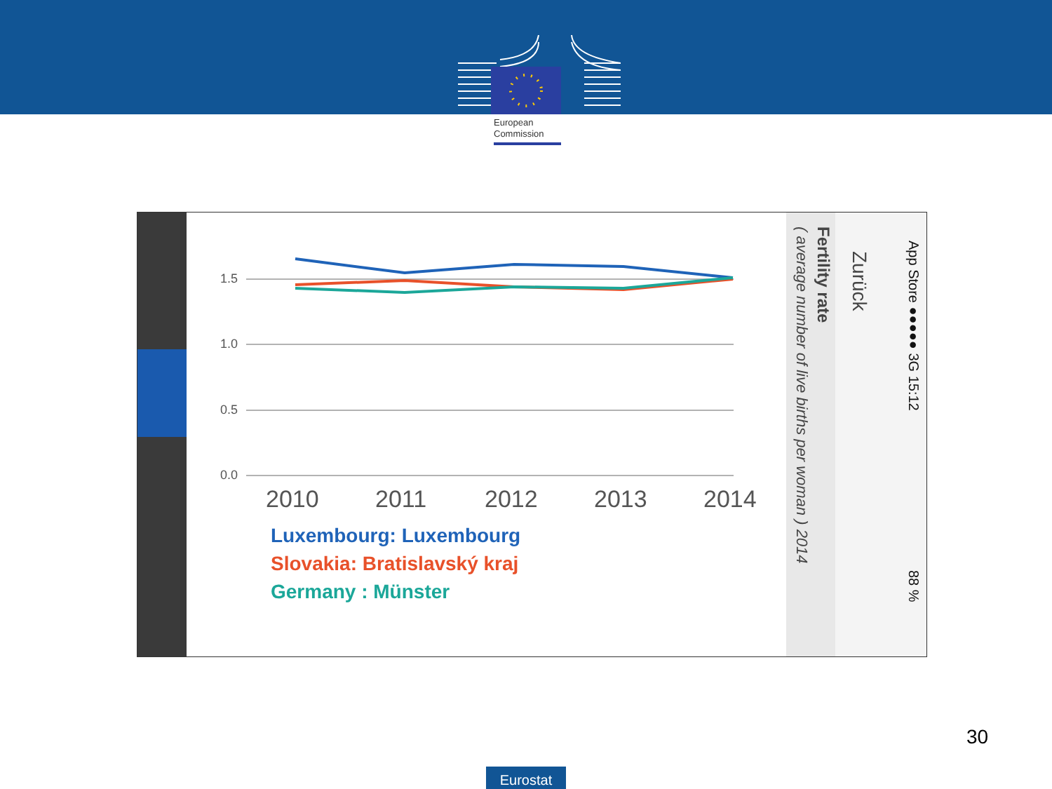European
Commission
1.5
1.0
0.5
0.0
2010
2011
2012
2013
2014
Luxembourg: Luxembourg
Slovakia: Bratislavský kraj
Germany : Münster
Fertility rate
( average number of live births per woman ) 2014
Zurück
App Store ●●●●● 3G 15:12
88 %
30
Eurostat